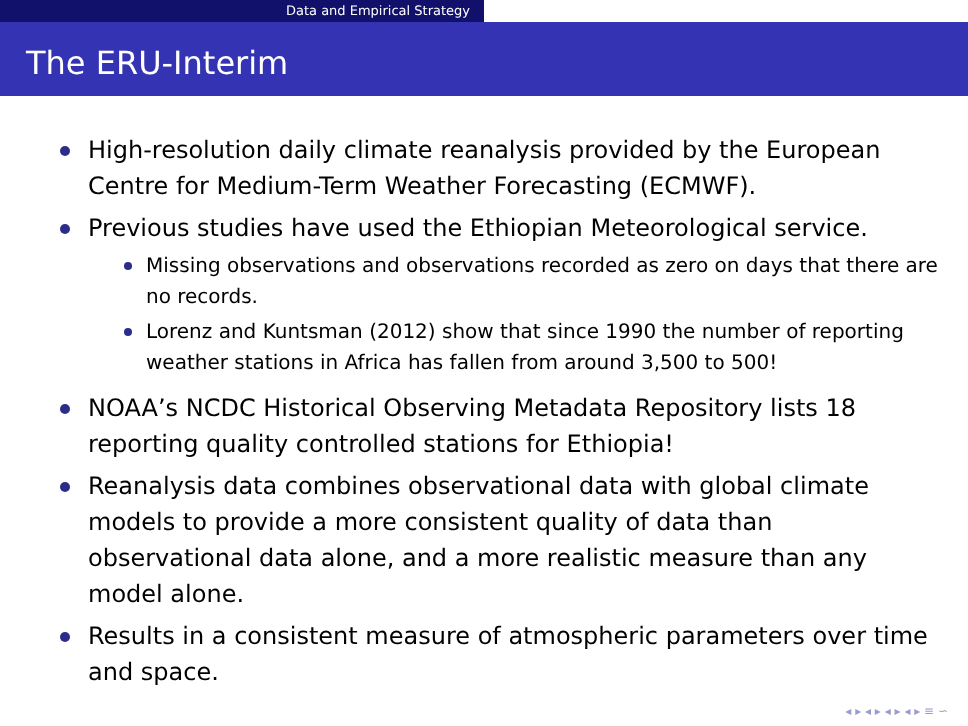Data and Empirical Strategy
The ERU-Interim
High-resolution daily climate reanalysis provided by the European Centre for Medium-Term Weather Forecasting (ECMWF).
Previous studies have used the Ethiopian Meteorological service.
Missing observations and observations recorded as zero on days that there are no records.
Lorenz and Kuntsman (2012) show that since 1990 the number of reporting weather stations in Africa has fallen from around 3,500 to 500!
NOAA’s NCDC Historical Observing Metadata Repository lists 18 reporting quality controlled stations for Ethiopia!
Reanalysis data combines observational data with global climate models to provide a more consistent quality of data than observational data alone, and a more realistic measure than any model alone.
Results in a consistent measure of atmospheric parameters over time and space.
◂ ▸ ◂ ▸ ◂ ▸ ◂ ▸ ≡ ∽